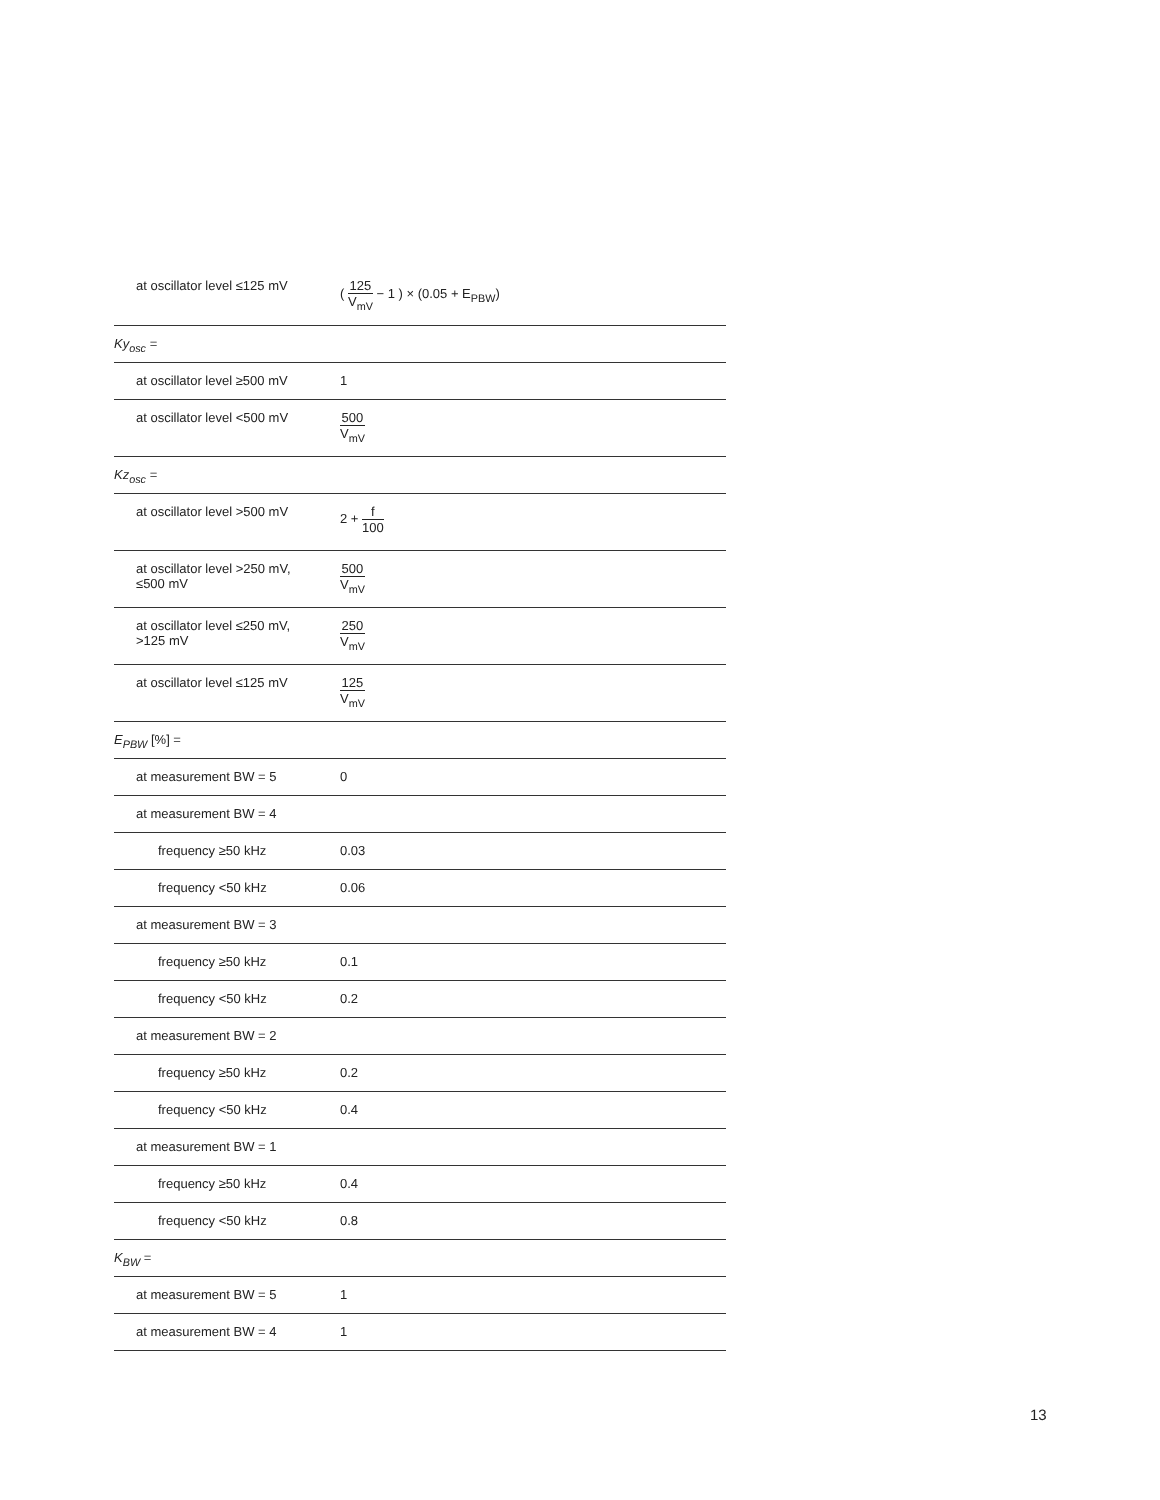| at oscillator level ≤125 mV | ( 125 V<sub>mV</sub> − 1 ) × (0.05 + E<sub>PBW</sub>) |
| Ky<sub>osc</sub> = | |
| at oscillator level ≥500 mV | 1 |
| at oscillator level <500 mV | 500 V<sub>mV</sub> |
| Kz<sub>osc</sub> = | |
| at oscillator level >500 mV | 2 + f 100 |
| at oscillator level >250 mV, ≤500 mV | 500 V<sub>mV</sub> |
| at oscillator level ≤250 mV, >125 mV | 250 V<sub>mV</sub> |
| at oscillator level ≤125 mV | 125 V<sub>mV</sub> |
| E<sub>PBW</sub> [%] = | |
| at measurement BW = 5 | 0 |
| at measurement BW = 4 | |
| frequency ≥50 kHz | 0.03 |
| frequency <50 kHz | 0.06 |
| at measurement BW = 3 | |
| frequency ≥50 kHz | 0.1 |
| frequency <50 kHz | 0.2 |
| at measurement BW = 2 | |
| frequency ≥50 kHz | 0.2 |
| frequency <50 kHz | 0.4 |
| at measurement BW = 1 | |
| frequency ≥50 kHz | 0.4 |
| frequency <50 kHz | 0.8 |
| K<sub>BW</sub> = | |
| at measurement BW = 5 | 1 |
| at measurement BW = 4 | 1 |
13